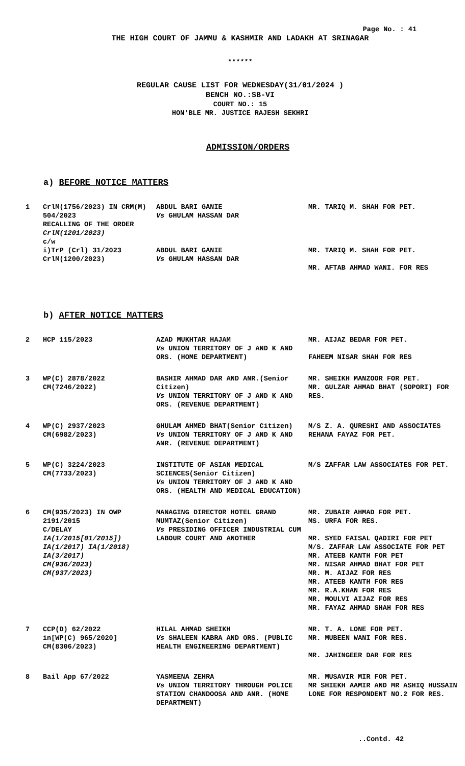Page No. : 41
THE HIGH COURT OF JAMMU & KASHMIR AND LADAKH AT SRINAGAR
******
REGULAR CAUSE LIST FOR WEDNESDAY(31/01/2024 )
BENCH NO.:SB-VI
COURT NO.: 15
HON'BLE MR. JUSTICE RAJESH SEKHRI
ADMISSION/ORDERS
a) BEFORE NOTICE MATTERS
| 1 | CrlM(1756/2023) IN CRM(M) 504/2023 RECALLING OF THE ORDER CrlM(1201/2023) c/w i)TrP (Crl) 31/2023 CrlM(1200/2023) | ABDUL BARI GANIE Vs GHULAM HASSAN DAR ABDUL BARI GANIE Vs GHULAM HASSAN DAR | MR. TARIQ M. SHAH FOR PET. MR. TARIQ M. SHAH FOR PET. MR. AFTAB AHMAD WANI. FOR RES |
b) AFTER NOTICE MATTERS
| 2 | HCP 115/2023 | AZAD MUKHTAR HAJAM Vs UNION TERRITORY OF J AND K AND ORS. (HOME DEPARTMENT) | MR. AIJAZ BEDAR FOR PET. FAHEEM NISAR SHAH FOR RES |
| 3 | WP(C) 2878/2022 CM(7246/2022) | BASHIR AHMAD DAR AND ANR.(Senior Citizen) Vs UNION TERRITORY OF J AND K AND ORS. (REVENUE DEPARTMENT) | MR. SHEIKH MANZOOR FOR PET. MR. GULZAR AHMAD BHAT (SOPORI) FOR RES. |
| 4 | WP(C) 2937/2023 CM(6982/2023) | GHULAM AHMED BHAT(Senior Citizen) Vs UNION TERRITORY OF J AND K AND ANR. (REVENUE DEPARTMENT) | M/S Z. A. QURESHI AND ASSOCIATES REHANA FAYAZ FOR PET. |
| 5 | WP(C) 3224/2023 CM(7733/2023) | INSTITUTE OF ASIAN MEDICAL SCIENCES(Senior Citizen) Vs UNION TERRITORY OF J AND K AND ORS. (HEALTH AND MEDICAL EDUCATION) | M/S ZAFFAR LAW ASSOCIATES FOR PET. |
| 6 | CM(935/2023) IN OWP 2191/2015 C/DELAY IA(1/2015[01/2015]) IA(1/2017) IA(1/2018) IA(3/2017) CM(936/2023) CM(937/2023) | MANAGING DIRECTOR HOTEL GRAND MUMTAZ(Senior Citizen) Vs PRESIDING OFFICER INDUSTRIAL CUM LABOUR COURT AND ANOTHER | MR. ZUBAIR AHMAD FOR PET. MS. URFA FOR RES. MR. SYED FAISAL QADIRI FOR PET M/S. ZAFFAR LAW ASSOCIATE FOR PET MR. ATEEB KANTH FOR PET MR. NISAR AHMAD BHAT FOR PET MR. M. AIJAZ FOR RES MR. ATEEB KANTH FOR RES MR. R.A.KHAN FOR RES MR. MOULVI AIJAZ FOR RES MR. FAYAZ AHMAD SHAH FOR RES |
| 7 | CCP(D) 62/2022 in[WP(C) 965/2020] CM(8306/2023) | HILAL AHMAD SHEIKH Vs SHALEEN KABRA AND ORS. (PUBLIC HEALTH ENGINEERING DEPARTMENT) | MR. T. A. LONE FOR PET. MR. MUBEEN WANI FOR RES. MR. JAHINGEER DAR FOR RES |
| 8 | Bail App 67/2022 | YASMEENA ZEHRA Vs UNION TERRITORY THROUGH POLICE STATION CHANDOOSA AND ANR. (HOME DEPARTMENT) | MR. MUSAVIR MIR FOR PET. MR SHIEKH AAMIR AND MR ASHIQ HUSSAIN LONE FOR RESPONDENT NO.2 FOR RES. |
..Contd. 42